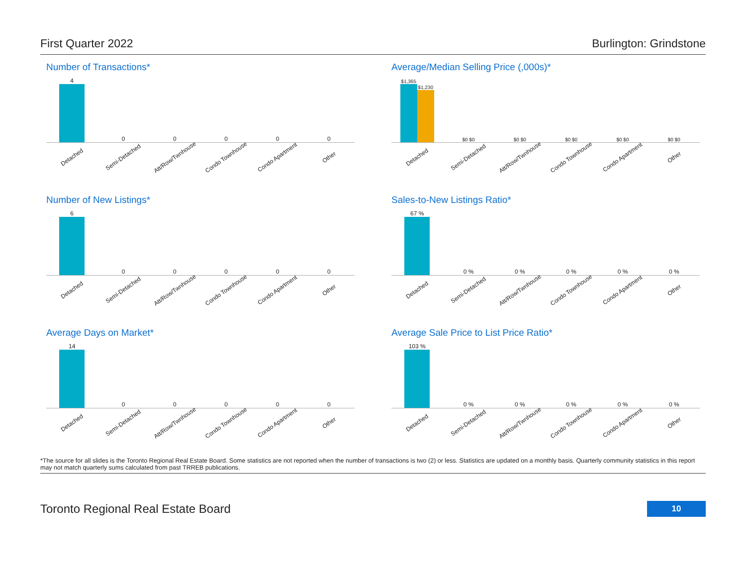First Quarter 2022 Burlington: Grindstone
Number of Transactions*
4
0
0
0
0
0
Detached Semi-Detached Att/Row/Twnhouse Condo Townhouse Condo Apartment Other
Average/Median Selling Price (,000s)*
$1,365
$1,230
$0 $0
$0 $0
$0 $0
$0 $0
$0 $0
Detached Semi-Detached Att/Row/Twnhouse Condo Townhouse Condo Apartment Other
Number of New Listings*
6
0
0
0
0
0
Detached Semi-Detached Att/Row/Twnhouse Condo Townhouse Condo Apartment Other
Sales-to-New Listings Ratio*
67 %
0 %
0 %
0 %
0 %
0 %
Detached Semi-Detached Att/Row/Twnhouse Condo Townhouse Condo Apartment Other
Average Days on Market*
14
0
0
0
0
0
Detached Semi-Detached Att/Row/Twnhouse Condo Townhouse Condo Apartment Other
Average Sale Price to List Price Ratio*
103 %
0 %
0 %
0 %
0 %
0 %
Detached Semi-Detached Att/Row/Twnhouse Condo Townhouse Condo Apartment Other
*The source for all slides is the Toronto Regional Real Estate Board. Some statistics are not reported when the number of transactions is two (2) or less. Statistics are updated on a monthly basis. Quarterly community statistics in this report may not match quarterly sums calculated from past TRREB publications.
Toronto Regional Real Estate Board 10